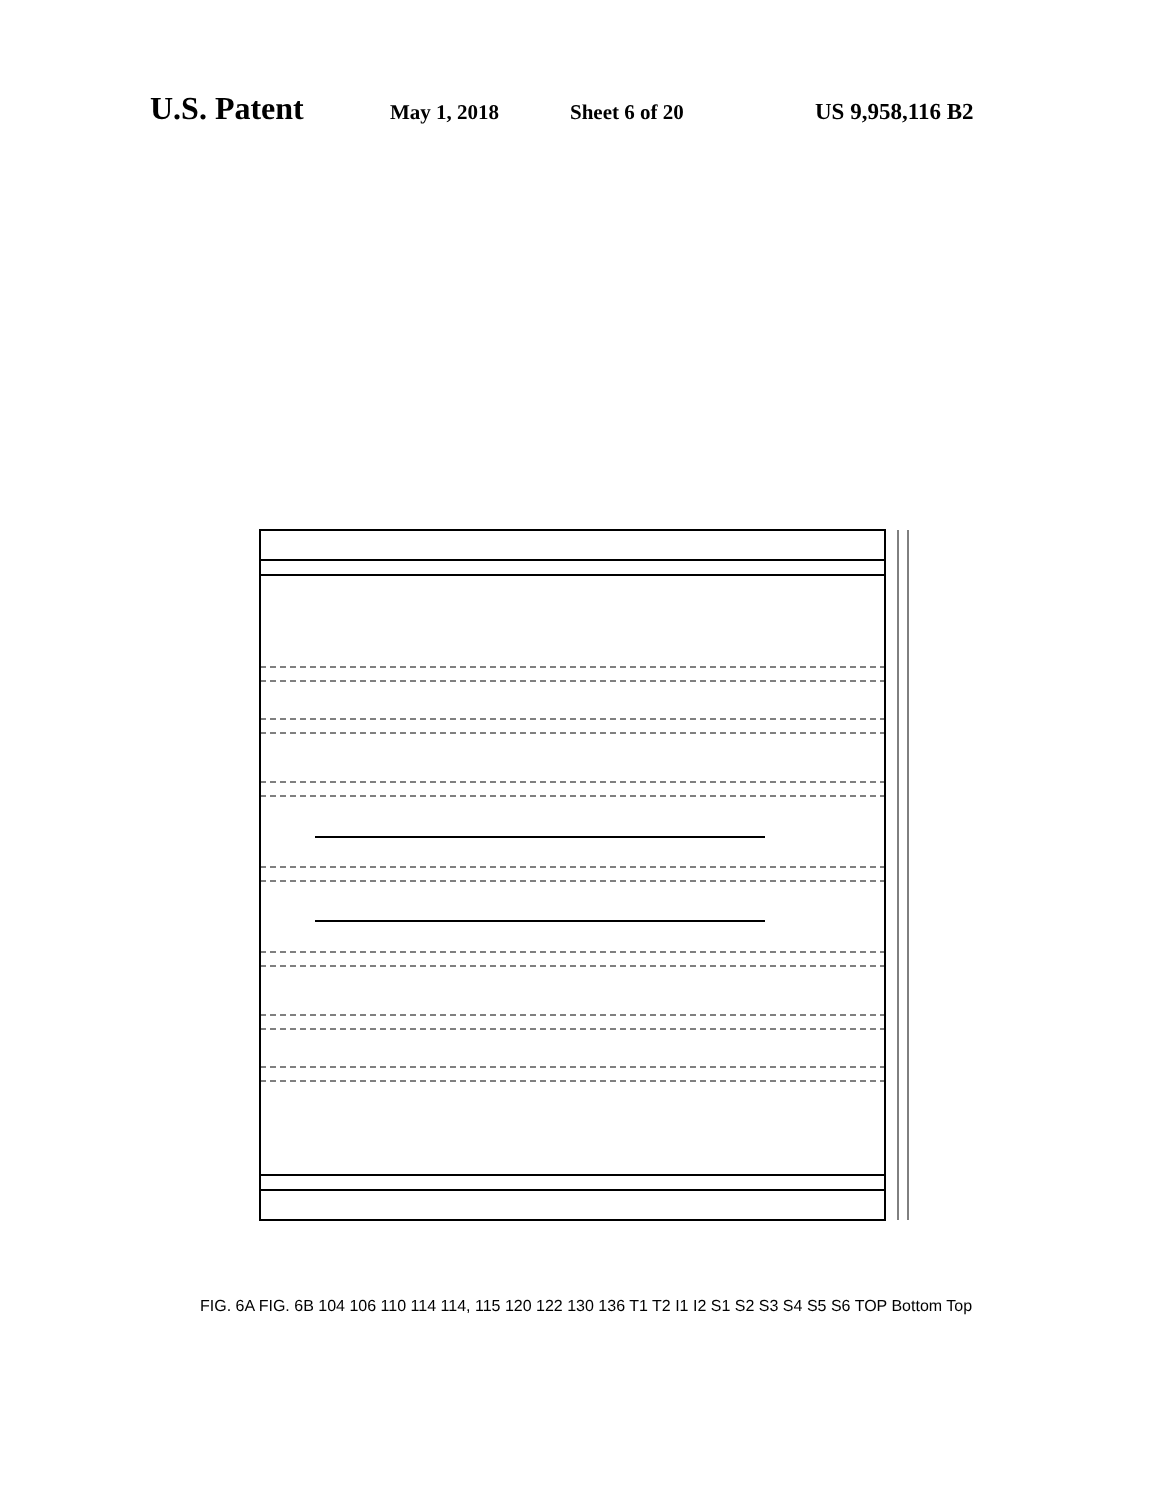U.S. Patent May 1, 2018 Sheet 6 of 20 US 9,958,116 B2
FIG. 6A FIG. 6B 104 106 110 114 114, 115 120 122 130 136 T1 T2 I1 I2 S1 S2 S3 S4 S5 S6 TOP Bottom Top